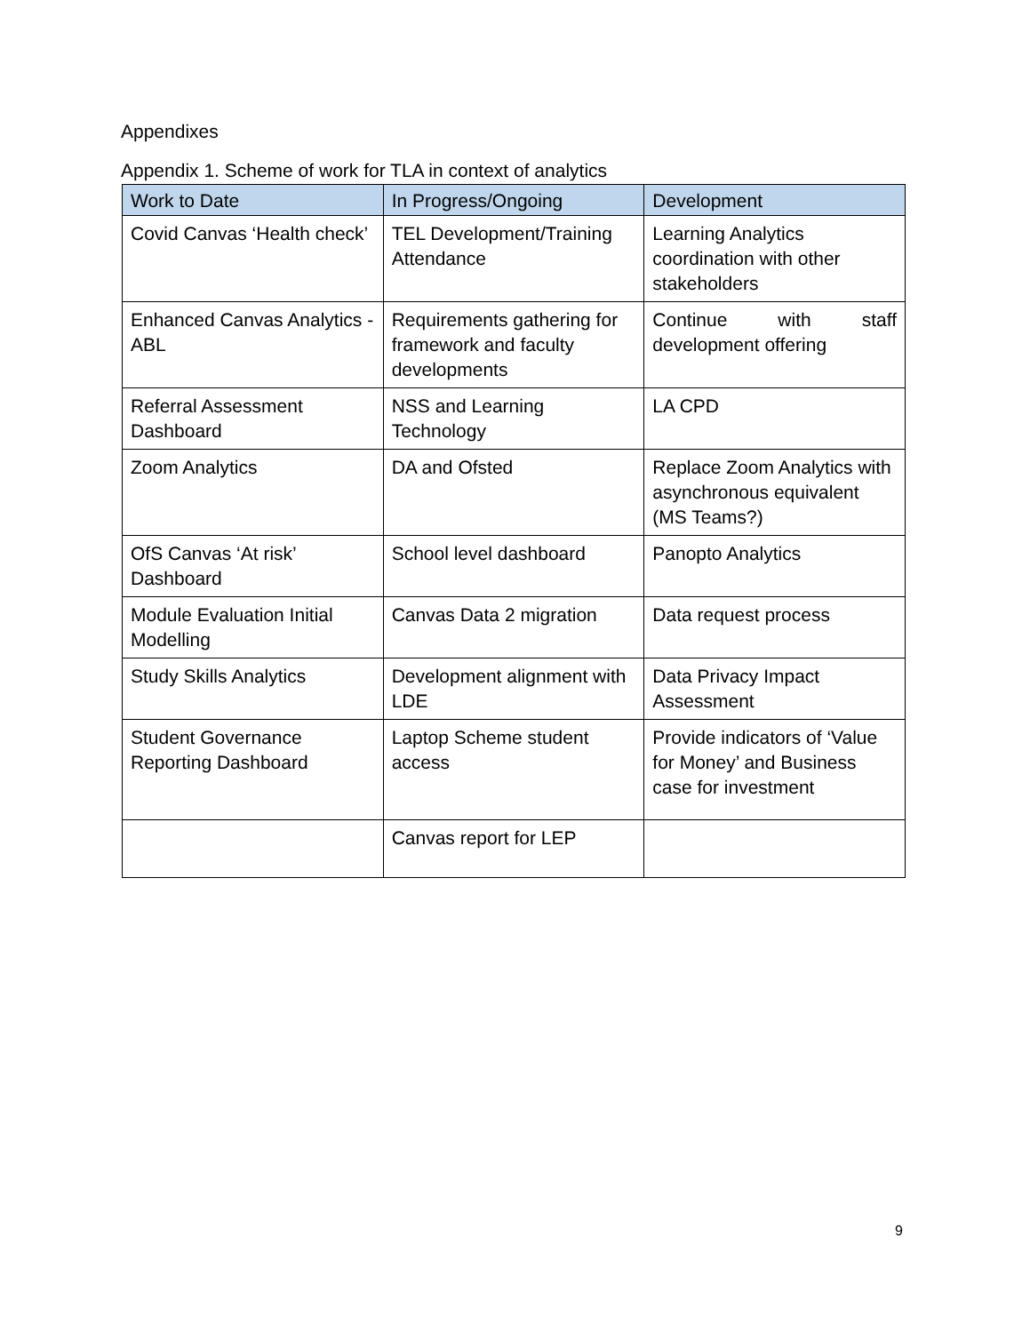Appendixes
Appendix 1. Scheme of work for TLA in context of analytics
| Work to Date | In Progress/Ongoing | Development |
| --- | --- | --- |
| Covid Canvas ‘Health check’ | TEL Development/Training Attendance | Learning Analytics coordination with other stakeholders |
| Enhanced Canvas Analytics - ABL | Requirements gathering for framework and faculty developments | Continue with staff development offering |
| Referral Assessment Dashboard | NSS and Learning Technology | LA CPD |
| Zoom Analytics | DA and Ofsted | Replace Zoom Analytics with asynchronous equivalent (MS Teams?) |
| OfS Canvas ‘At risk’ Dashboard | School level dashboard | Panopto Analytics |
| Module Evaluation Initial Modelling | Canvas Data 2 migration | Data request process |
| Study Skills Analytics | Development alignment with LDE | Data Privacy Impact Assessment |
| Student Governance Reporting Dashboard | Laptop Scheme student access | Provide indicators of ‘Value for Money’ and Business case for investment |
| | Canvas report for LEP | |
9